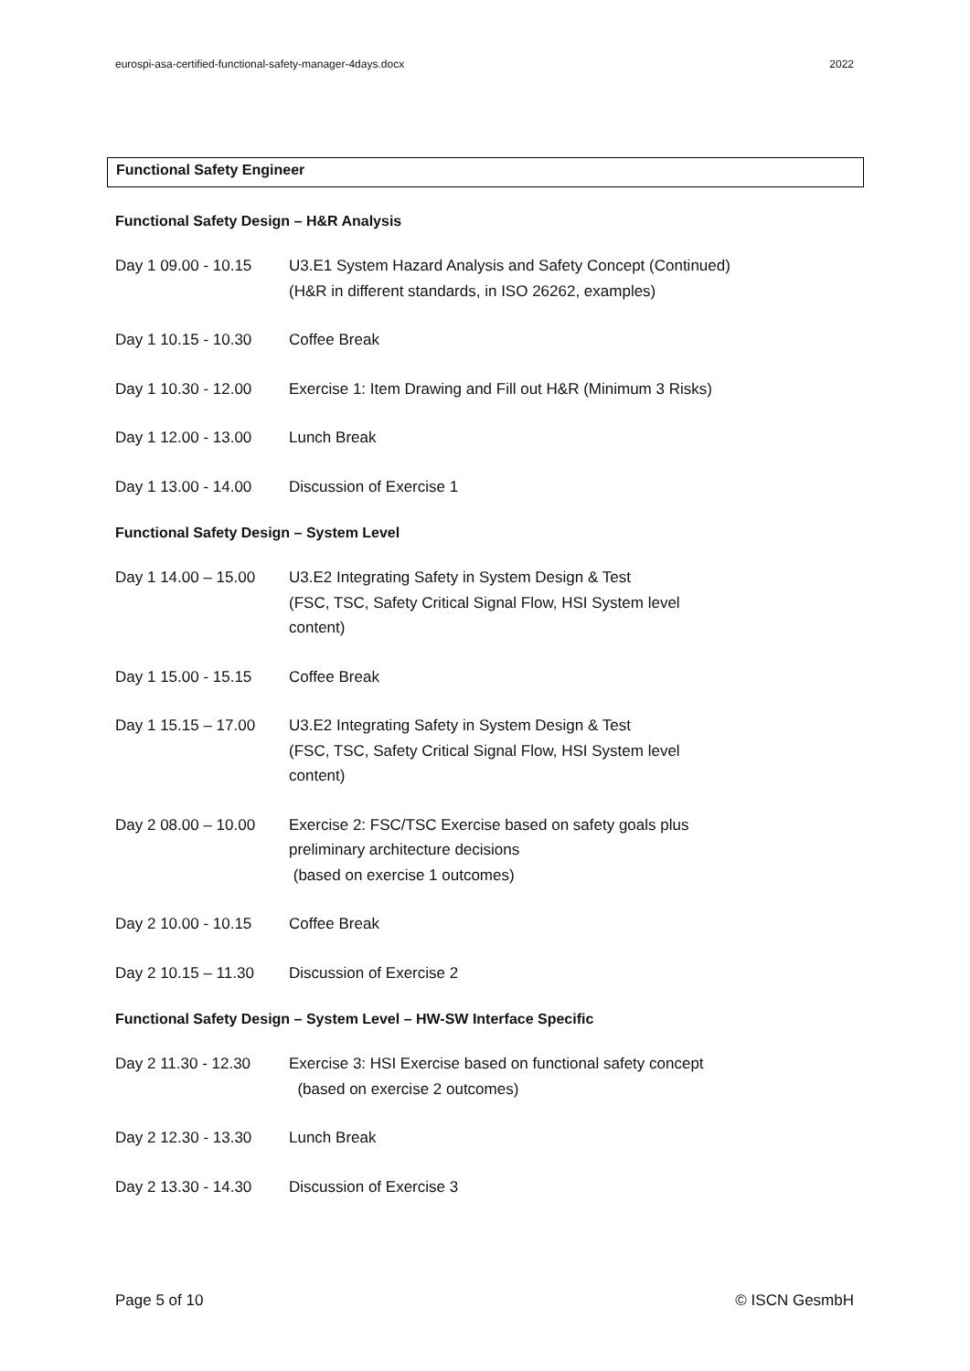eurospi-asa-certified-functional-safety-manager-4days.docx 2022
Functional Safety Engineer
Functional Safety Design – H&R Analysis
Day 1 09.00 - 10.15
U3.E1 System Hazard Analysis and Safety Concept (Continued)
(H&R in different standards, in ISO 26262, examples)
Day 1 10.15 - 10.30
Coffee Break
Day 1 10.30 - 12.00
Exercise 1: Item Drawing and Fill out H&R (Minimum 3 Risks)
Day 1 12.00 - 13.00
Lunch Break
Day 1 13.00 - 14.00
Discussion of Exercise 1
Functional Safety Design – System Level
Day 1 14.00 – 15.00
U3.E2 Integrating Safety in System Design & Test
(FSC, TSC, Safety Critical Signal Flow, HSI System level content)
Day 1 15.00 - 15.15
Coffee Break
Day 1 15.15 – 17.00
U3.E2 Integrating Safety in System Design & Test
(FSC, TSC, Safety Critical Signal Flow, HSI System level content)
Day 2 08.00 – 10.00
Exercise 2: FSC/TSC Exercise based on safety goals plus preliminary architecture decisions
(based on exercise 1 outcomes)
Day 2 10.00 - 10.15
Coffee Break
Day 2 10.15 – 11.30
Discussion of Exercise 2
Functional Safety Design – System Level – HW-SW Interface Specific
Day 2 11.30 - 12.30
Exercise 3: HSI Exercise based on functional safety concept
(based on exercise 2 outcomes)
Day 2 12.30 - 13.30
Lunch Break
Day 2 13.30 - 14.30
Discussion of Exercise 3
Page 5 of 10 © ISCN GesmbH